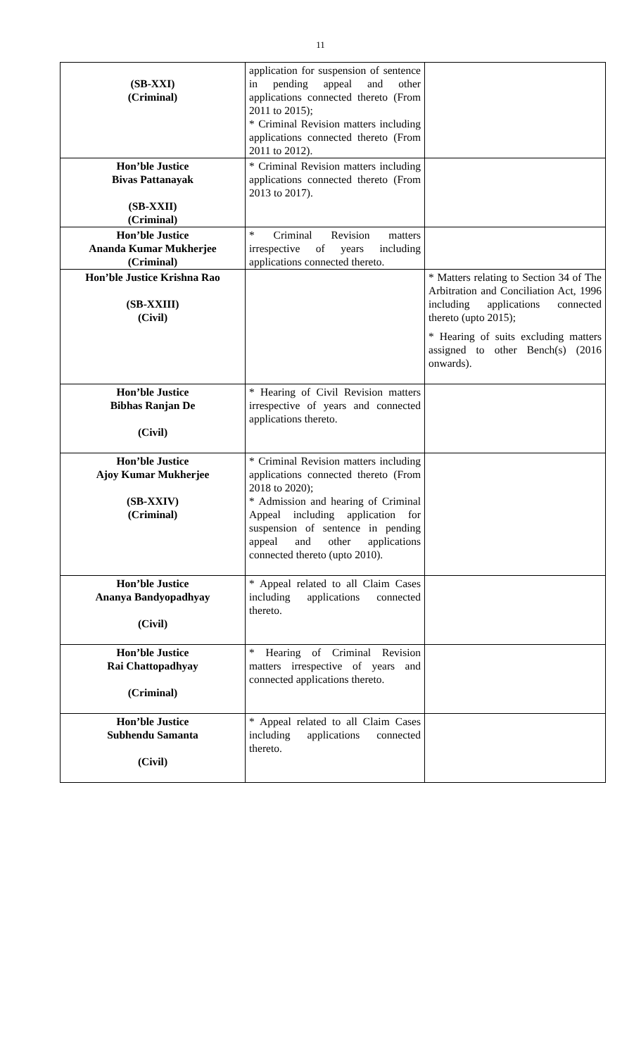11
| (SB-XXI) (Criminal) | application for suspension of sentence in pending appeal and other applications connected thereto (From 2011 to 2015); * Criminal Revision matters including applications connected thereto (From 2011 to 2012). | |
| Hon’ble Justice Bivas Pattanayak (SB-XXII) (Criminal) | * Criminal Revision matters including applications connected thereto (From 2013 to 2017). | |
| Hon’ble Justice Ananda Kumar Mukherjee (Criminal) | * Criminal Revision matters irrespective of years including applications connected thereto. | |
| Hon’ble Justice Krishna Rao (SB-XXIII) (Civil) | | * Matters relating to Section 34 of The Arbitration and Conciliation Act, 1996 including applications connected thereto (upto 2015); * Hearing of suits excluding matters assigned to other Bench(s) (2016 onwards). |
| Hon’ble Justice Bibhas Ranjan De (Civil) | * Hearing of Civil Revision matters irrespective of years and connected applications thereto. | |
| Hon’ble Justice Ajoy Kumar Mukherjee (SB-XXIV) (Criminal) | * Criminal Revision matters including applications connected thereto (From 2018 to 2020); * Admission and hearing of Criminal Appeal including application for suspension of sentence in pending appeal and other applications connected thereto (upto 2010). | |
| Hon’ble Justice Ananya Bandyopadhyay (Civil) | * Appeal related to all Claim Cases including applications connected thereto. | |
| Hon’ble Justice Rai Chattopadhyay (Criminal) | * Hearing of Criminal Revision matters irrespective of years and connected applications thereto. | |
| Hon’ble Justice Subhendu Samanta (Civil) | * Appeal related to all Claim Cases including applications connected thereto. | |